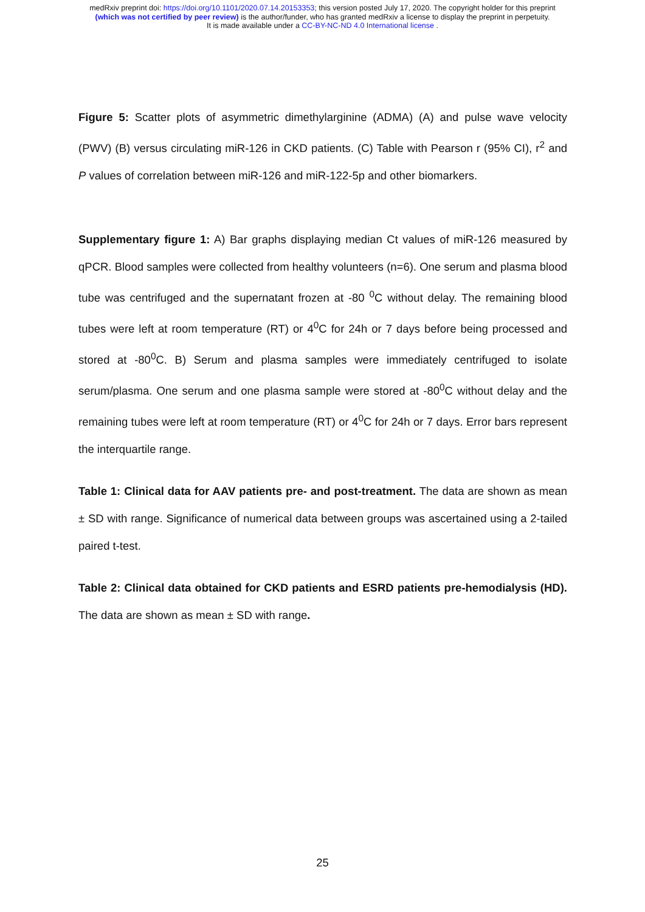medRxiv preprint doi: https://doi.org/10.1101/2020.07.14.20153353; this version posted July 17, 2020. The copyright holder for this preprint
(which was not certified by peer review) is the author/funder, who has granted medRxiv a license to display the preprint in perpetuity.
It is made available under a CC-BY-NC-ND 4.0 International license .
Figure 5: Scatter plots of asymmetric dimethylarginine (ADMA) (A) and pulse wave velocity (PWV) (B) versus circulating miR-126 in CKD patients. (C) Table with Pearson r (95% CI), r<sup>2</sup> and P values of correlation between miR-126 and miR-122-5p and other biomarkers.
Supplementary figure 1: A) Bar graphs displaying median Ct values of miR-126 measured by qPCR. Blood samples were collected from healthy volunteers (n=6). One serum and plasma blood tube was centrifuged and the supernatant frozen at -80 <sup>0</sup>C without delay. The remaining blood tubes were left at room temperature (RT) or 4<sup>0</sup>C for 24h or 7 days before being processed and stored at -80<sup>0</sup>C. B) Serum and plasma samples were immediately centrifuged to isolate serum/plasma. One serum and one plasma sample were stored at -80<sup>0</sup>C without delay and the remaining tubes were left at room temperature (RT) or 4<sup>0</sup>C for 24h or 7 days. Error bars represent the interquartile range.
Table 1: Clinical data for AAV patients pre- and post-treatment. The data are shown as mean ± SD with range. Significance of numerical data between groups was ascertained using a 2-tailed paired t-test.
Table 2: Clinical data obtained for CKD patients and ESRD patients pre-hemodialysis (HD). The data are shown as mean ± SD with range.
25